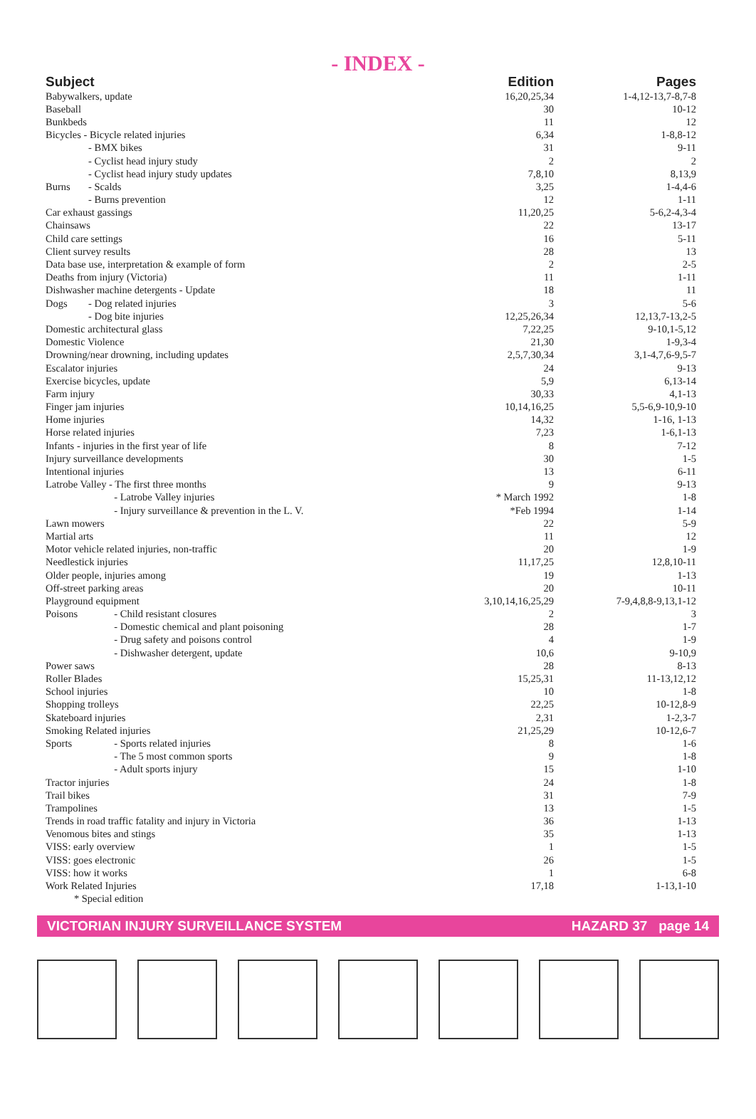- INDEX -
| Subject | | Edition | Pages |
| --- | --- | --- | --- |
| Babywalkers, update | | 16,20,25,34 | 1-4,12-13,7-8,7-8 |
| Baseball | | 30 | 10-12 |
| Bunkbeds | | 11 | 12 |
| Bicycles - Bicycle related injuries | | 6,34 | 1-8,8-12 |
| | - BMX bikes | 31 | 9-11 |
| | - Cyclist head injury study | 2 | 2 |
| | - Cyclist head injury study updates | 7,8,10 | 8,13,9 |
| Burns | - Scalds | 3,25 | 1-4,4-6 |
| | - Burns prevention | 12 | 1-11 |
| Car exhaust gassings | | 11,20,25 | 5-6,2-4,3-4 |
| Chainsaws | | 22 | 13-17 |
| Child care settings | | 16 | 5-11 |
| Client survey results | | 28 | 13 |
| Data base use, interpretation & example of form | | 2 | 2-5 |
| Deaths from injury (Victoria) | | 11 | 1-11 |
| Dishwasher machine detergents - Update | | 18 | 11 |
| Dogs | - Dog related injuries | 3 | 5-6 |
| | - Dog bite injuries | 12,25,26,34 | 12,13,7-13,2-5 |
| Domestic architectural glass | | 7,22,25 | 9-10,1-5,12 |
| Domestic Violence | | 21,30 | 1-9,3-4 |
| Drowning/near drowning, including updates | | 2,5,7,30,34 | 3,1-4,7,6-9,5-7 |
| Escalator injuries | | 24 | 9-13 |
| Exercise bicycles, update | | 5,9 | 6,13-14 |
| Farm injury | | 30,33 | 4,1-13 |
| Finger jam injuries | | 10,14,16,25 | 5,5-6,9-10,9-10 |
| Home injuries | | 14,32 | 1-16, 1-13 |
| Horse related injuries | | 7,23 | 1-6,1-13 |
| Infants - injuries in the first year of life | | 8 | 7-12 |
| Injury surveillance developments | | 30 | 1-5 |
| Intentional injuries | | 13 | 6-11 |
| Latrobe Valley - The first three months | | 9 | 9-13 |
| | - Latrobe Valley injuries | * March 1992 | 1-8 |
| | - Injury surveillance & prevention in the L. V. | *Feb 1994 | 1-14 |
| Lawn mowers | | 22 | 5-9 |
| Martial arts | | 11 | 12 |
| Motor vehicle related injuries, non-traffic | | 20 | 1-9 |
| Needlestick injuries | | 11,17,25 | 12,8,10-11 |
| Older people, injuries among | | 19 | 1-13 |
| Off-street parking areas | | 20 | 10-11 |
| Playground equipment | | 3,10,14,16,25,29 | 7-9,4,8,8-9,13,1-12 |
| Poisons | - Child resistant closures | 2 | 3 |
| | - Domestic chemical and plant poisoning | 28 | 1-7 |
| | - Drug safety and poisons control | 4 | 1-9 |
| | - Dishwasher detergent, update | 10,6 | 9-10,9 |
| Power saws | | 28 | 8-13 |
| Roller Blades | | 15,25,31 | 11-13,12,12 |
| School injuries | | 10 | 1-8 |
| Shopping trolleys | | 22,25 | 10-12,8-9 |
| Skateboard injuries | | 2,31 | 1-2,3-7 |
| Smoking Related injuries | | 21,25,29 | 10-12,6-7 |
| Sports | - Sports related injuries | 8 | 1-6 |
| | - The 5 most common sports | 9 | 1-8 |
| | - Adult sports injury | 15 | 1-10 |
| Tractor injuries | | 24 | 1-8 |
| Trail bikes | | 31 | 7-9 |
| Trampolines | | 13 | 1-5 |
| Trends in road traffic fatality and injury in Victoria | | 36 | 1-13 |
| Venomous bites and stings | | 35 | 1-13 |
| VISS: early overview | | 1 | 1-5 |
| VISS: goes electronic | | 26 | 1-5 |
| VISS: how it works | | 1 | 6-8 |
| Work Related Injuries | | 17,18 | 1-13,1-10 |
| * Special edition | | | |
VICTORIAN INJURY SURVEILLANCE SYSTEM HAZARD 37 page 14